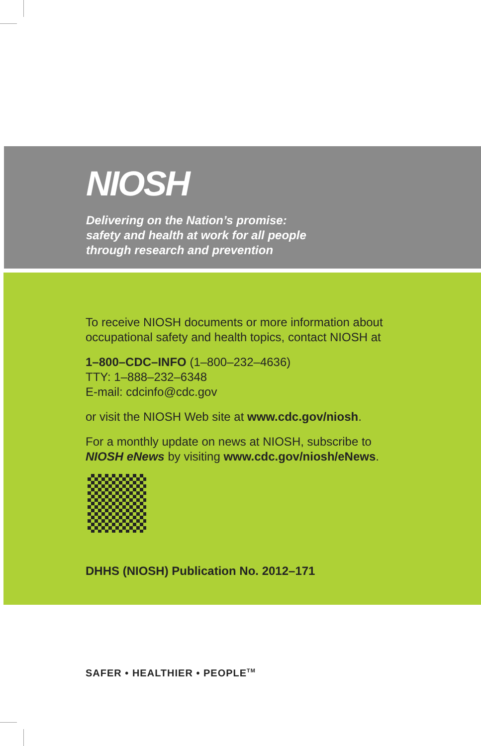NIOSH
Delivering on the Nation’s promise:
safety and health at work for all people
through research and prevention
To receive NIOSH documents or more information about
occupational safety and health topics, contact NIOSH at
1–800–CDC–INFO (1–800–232–4636)
TTY: 1–888–232–6348
E-mail: cdcinfo@cdc.gov
or visit the NIOSH Web site at www.cdc.gov/niosh.
For a monthly update on news at NIOSH, subscribe to
NIOSH eNews by visiting www.cdc.gov/niosh/eNews.
DHHS (NIOSH) Publication No. 2012–171
SAFER • HEALTHIER • PEOPLE<sup>TM</sup>